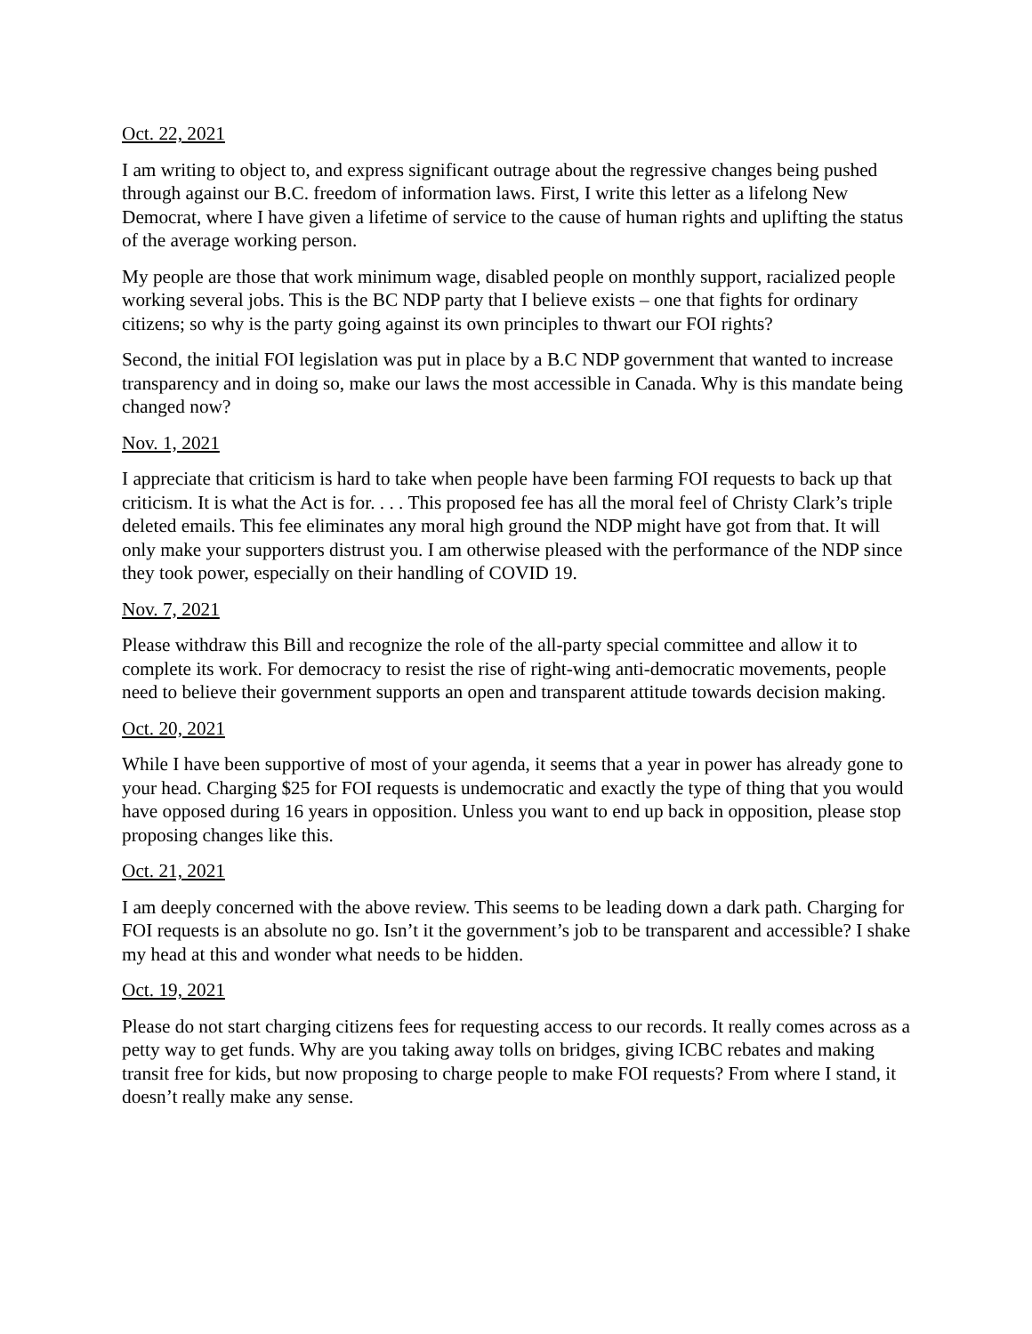Oct. 22, 2021
I am writing to object to, and express significant outrage about the regressive changes being pushed through against our B.C. freedom of information laws. First, I write this letter as a lifelong New Democrat, where I have given a lifetime of service to the cause of human rights and uplifting the status of the average working person.
My people are those that work minimum wage, disabled people on monthly support, racialized people working several jobs. This is the BC NDP party that I believe exists – one that fights for ordinary citizens; so why is the party going against its own principles to thwart our FOI rights?
Second, the initial FOI legislation was put in place by a B.C NDP government that wanted to increase transparency and in doing so, make our laws the most accessible in Canada. Why is this mandate being changed now?
Nov. 1, 2021
I appreciate that criticism is hard to take when people have been farming FOI requests to back up that criticism. It is what the Act is for. . . . This proposed fee has all the moral feel of Christy Clark’s triple deleted emails. This fee eliminates any moral high ground the NDP might have got from that. It will only make your supporters distrust you. I am otherwise pleased with the performance of the NDP since they took power, especially on their handling of COVID 19.
Nov. 7, 2021
Please withdraw this Bill and recognize the role of the all-party special committee and allow it to complete its work. For democracy to resist the rise of right-wing anti-democratic movements, people need to believe their government supports an open and transparent attitude towards decision making.
Oct. 20, 2021
While I have been supportive of most of your agenda, it seems that a year in power has already gone to your head. Charging $25 for FOI requests is undemocratic and exactly the type of thing that you would have opposed during 16 years in opposition. Unless you want to end up back in opposition, please stop proposing changes like this.
Oct. 21, 2021
I am deeply concerned with the above review. This seems to be leading down a dark path. Charging for FOI requests is an absolute no go. Isn’t it the government’s job to be transparent and accessible? I shake my head at this and wonder what needs to be hidden.
Oct. 19, 2021
Please do not start charging citizens fees for requesting access to our records. It really comes across as a petty way to get funds. Why are you taking away tolls on bridges, giving ICBC rebates and making transit free for kids, but now proposing to charge people to make FOI requests? From where I stand, it doesn’t really make any sense.